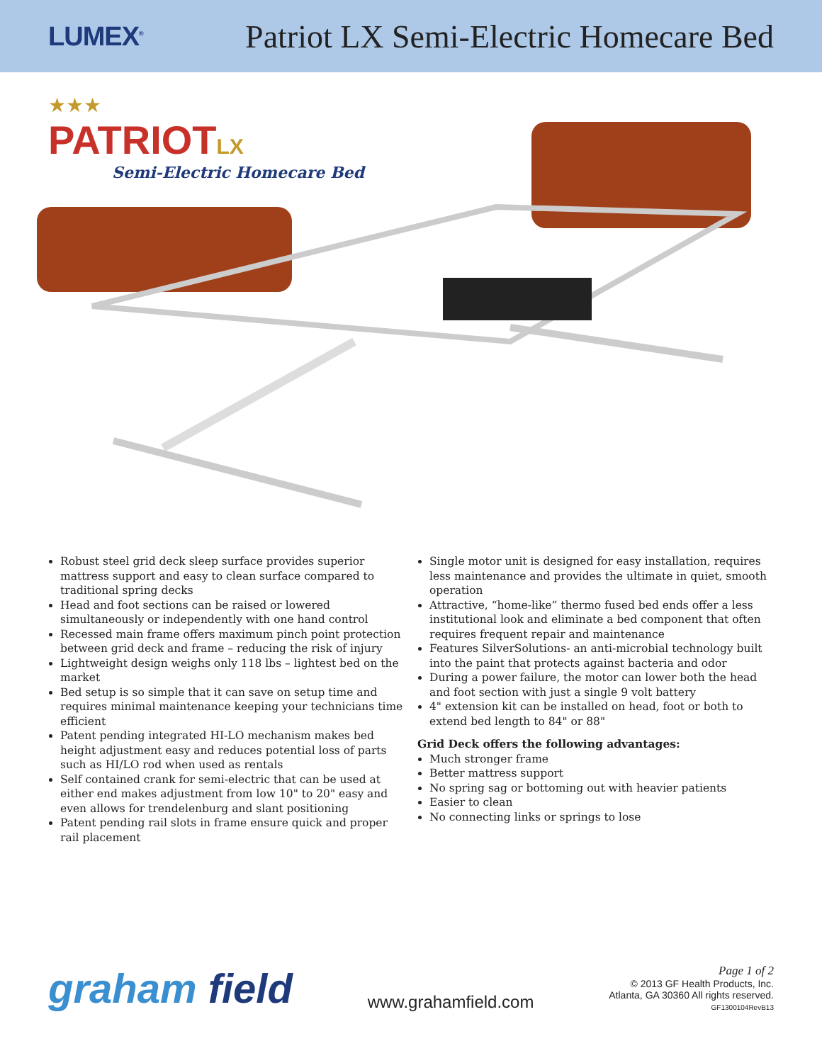LUMEX<sup>®</sup>
Patriot LX Semi-Electric Homecare Bed
★★★
PATRIOTLX
Semi-Electric Homecare Bed
Robust steel grid deck sleep surface provides superior mattress support and easy to clean surface compared to traditional spring decks
Head and foot sections can be raised or lowered simultaneously or independently with one hand control
Recessed main frame offers maximum pinch point protection between grid deck and frame – reducing the risk of injury
Lightweight design weighs only 118 lbs – lightest bed on the market
Bed setup is so simple that it can save on setup time and requires minimal maintenance keeping your technicians time efficient
Patent pending integrated HI-LO mechanism makes bed height adjustment easy and reduces potential loss of parts such as HI/LO rod when used as rentals
Self contained crank for semi-electric that can be used at either end makes adjustment from low 10" to 20" easy and even allows for trendelenburg and slant positioning
Patent pending rail slots in frame ensure quick and proper rail placement
Single motor unit is designed for easy installation, requires less maintenance and provides the ultimate in quiet, smooth operation
Attractive, “home-like” thermo fused bed ends offer a less institutional look and eliminate a bed component that often requires frequent repair and maintenance
Features SilverSolutions- an anti-microbial technology built into the paint that protects against bacteria and odor
During a power failure, the motor can lower both the head and foot section with just a single 9 volt battery
4" extension kit can be installed on head, foot or both to extend bed length to 84" or 88"
Grid Deck offers the following advantages:
Much stronger frame
Better mattress support
No spring sag or bottoming out with heavier patients
Easier to clean
No connecting links or springs to lose
graham field
www.grahamfield.com
Page 1 of 2
© 2013 GF Health Products, Inc.
Atlanta, GA 30360 All rights reserved.
GF1300104RevB13